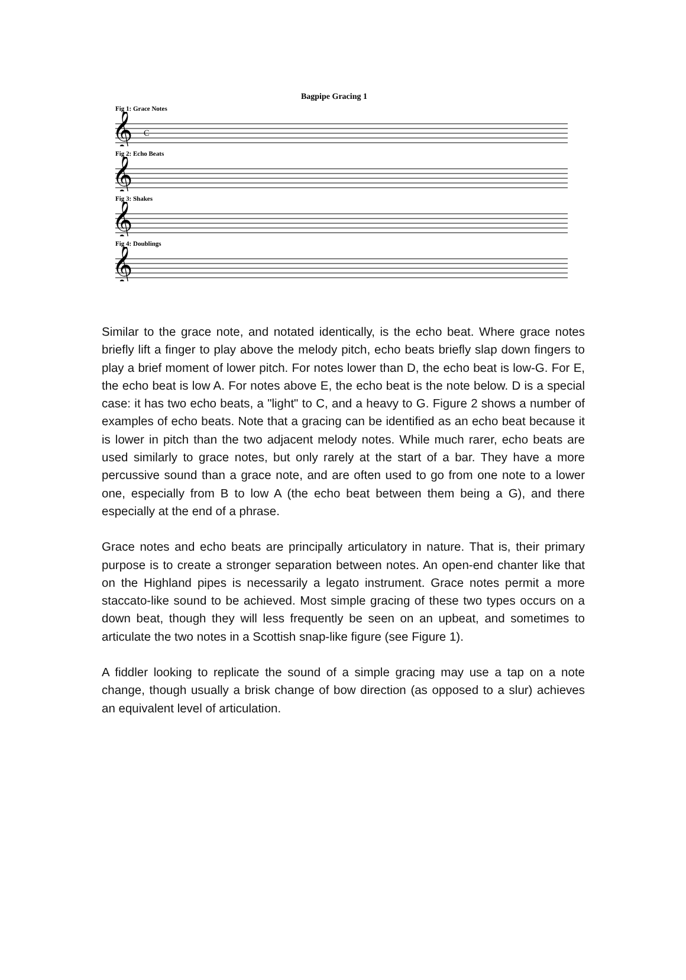Bagpipe Gracing 1
Fig 1: Grace Notes
𝄞
C
Fig 2: Echo Beats
𝄞
Fig 3: Shakes
𝄞
Fig 4: Doublings
𝄞
Similar to the grace note, and notated identically, is the echo beat. Where grace notes briefly lift a finger to play above the melody pitch, echo beats briefly slap down fingers to play a brief moment of lower pitch. For notes lower than D, the echo beat is low-G. For E, the echo beat is low A. For notes above E, the echo beat is the note below. D is a special case: it has two echo beats, a "light" to C, and a heavy to G. Figure 2 shows a number of examples of echo beats. Note that a gracing can be identified as an echo beat because it is lower in pitch than the two adjacent melody notes. While much rarer, echo beats are used similarly to grace notes, but only rarely at the start of a bar. They have a more percussive sound than a grace note, and are often used to go from one note to a lower one, especially from B to low A (the echo beat between them being a G), and there especially at the end of a phrase.
Grace notes and echo beats are principally articulatory in nature. That is, their primary purpose is to create a stronger separation between notes. An open-end chanter like that on the Highland pipes is necessarily a legato instrument. Grace notes permit a more staccato-like sound to be achieved. Most simple gracing of these two types occurs on a down beat, though they will less frequently be seen on an upbeat, and sometimes to articulate the two notes in a Scottish snap-like figure (see Figure 1).
A fiddler looking to replicate the sound of a simple gracing may use a tap on a note change, though usually a brisk change of bow direction (as opposed to a slur) achieves an equivalent level of articulation.